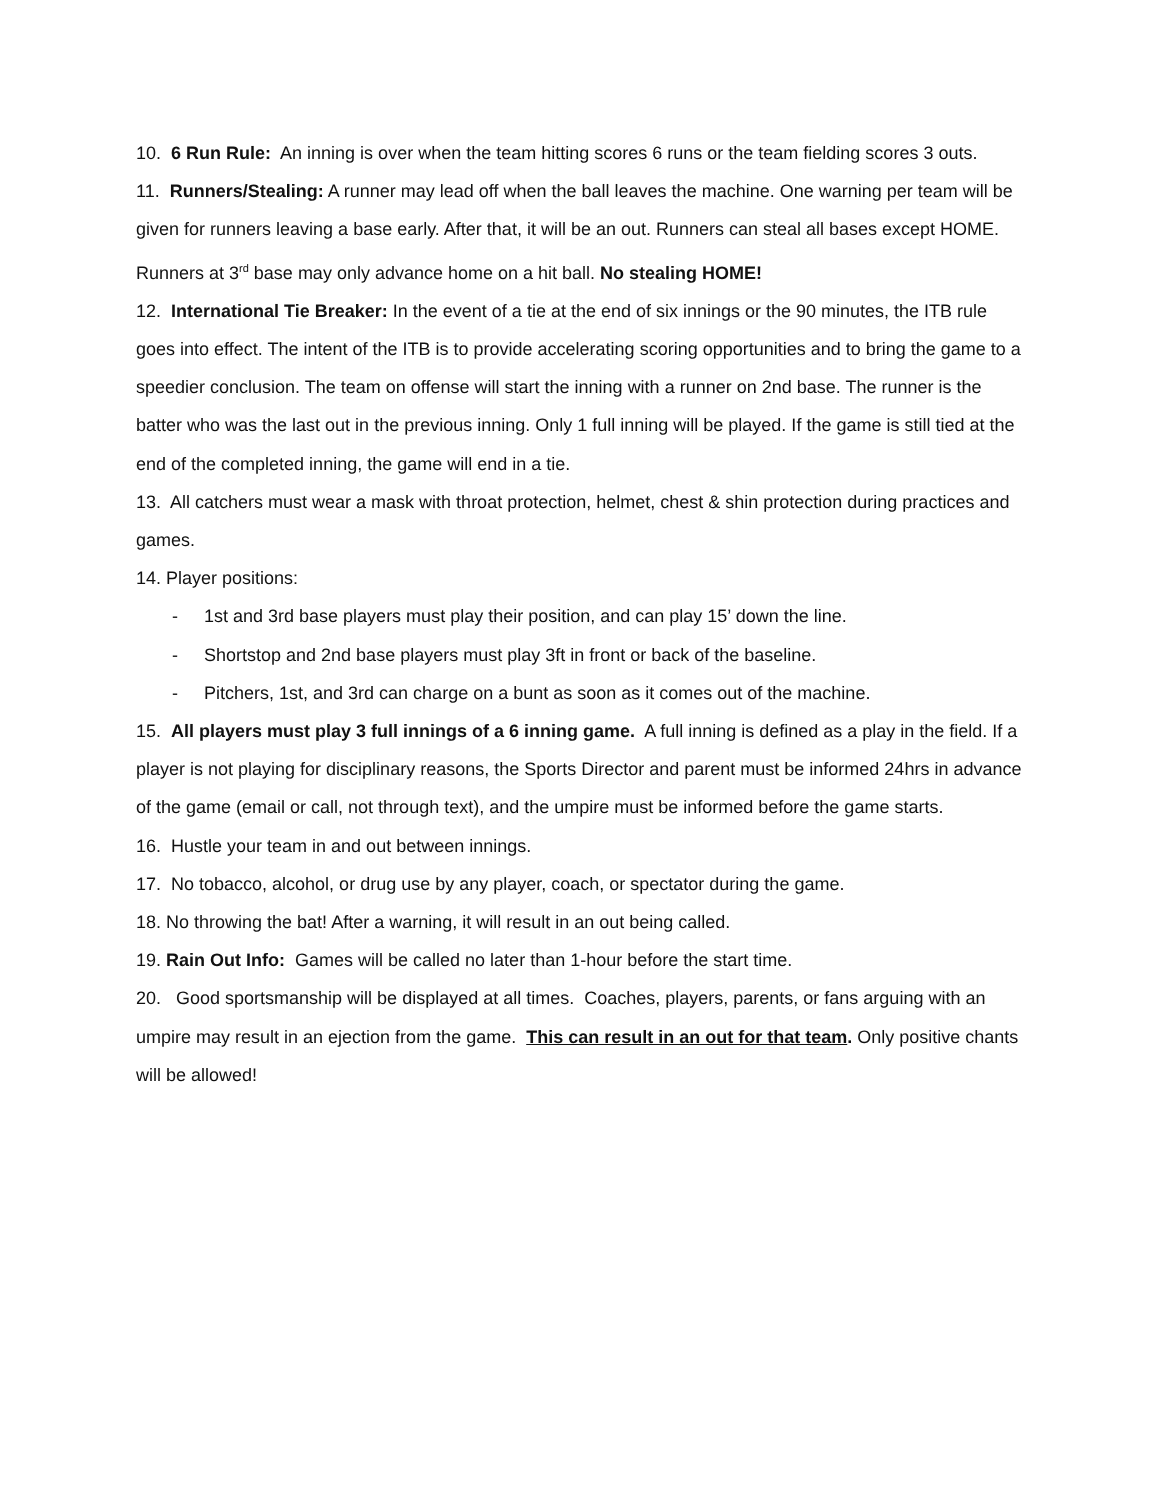10. 6 Run Rule: An inning is over when the team hitting scores 6 runs or the team fielding scores 3 outs.
11. Runners/Stealing: A runner may lead off when the ball leaves the machine. One warning per team will be given for runners leaving a base early. After that, it will be an out. Runners can steal all bases except HOME. Runners at 3<sup>rd</sup> base may only advance home on a hit ball. No stealing HOME!
12. International Tie Breaker: In the event of a tie at the end of six innings or the 90 minutes, the ITB rule goes into effect. The intent of the ITB is to provide accelerating scoring opportunities and to bring the game to a speedier conclusion. The team on offense will start the inning with a runner on 2nd base. The runner is the batter who was the last out in the previous inning. Only 1 full inning will be played. If the game is still tied at the end of the completed inning, the game will end in a tie.
13. All catchers must wear a mask with throat protection, helmet, chest & shin protection during practices and games.
14. Player positions:
- 1st and 3rd base players must play their position, and can play 15’ down the line.
- Shortstop and 2nd base players must play 3ft in front or back of the baseline.
- Pitchers, 1st, and 3rd can charge on a bunt as soon as it comes out of the machine.
15. All players must play 3 full innings of a 6 inning game. A full inning is defined as a play in the field. If a player is not playing for disciplinary reasons, the Sports Director and parent must be informed 24hrs in advance of the game (email or call, not through text), and the umpire must be informed before the game starts.
16. Hustle your team in and out between innings.
17. No tobacco, alcohol, or drug use by any player, coach, or spectator during the game.
18. No throwing the bat! After a warning, it will result in an out being called.
19. Rain Out Info: Games will be called no later than 1-hour before the start time.
20. Good sportsmanship will be displayed at all times. Coaches, players, parents, or fans arguing with an umpire may result in an ejection from the game. This can result in an out for that team. Only positive chants will be allowed!